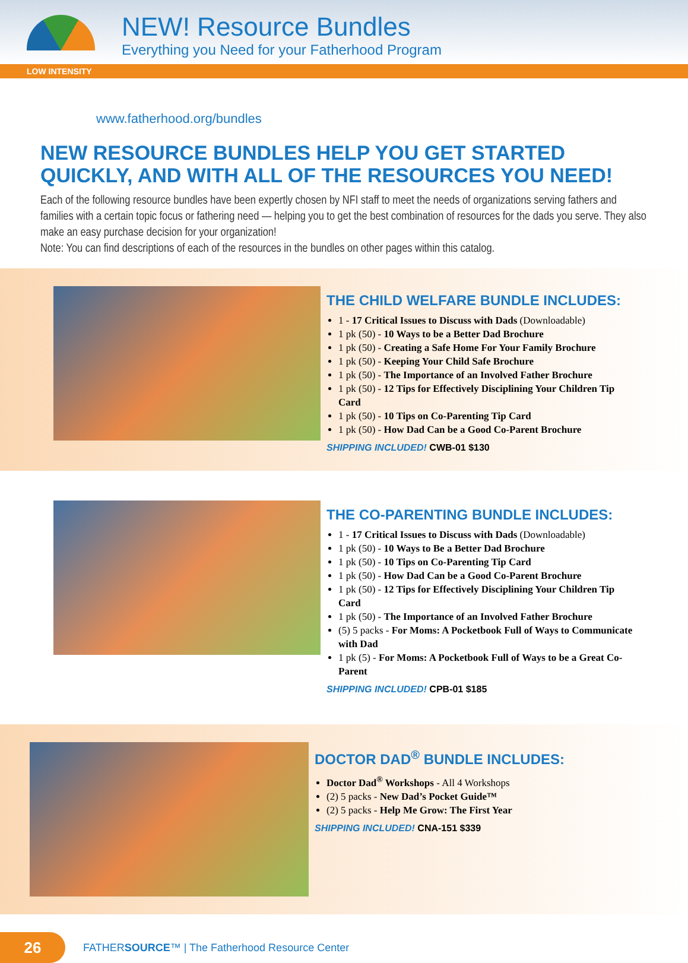NEW! Resource Bundles
Everything you Need for your Fatherhood Program
LOW INTENSITY
www.fatherhood.org/bundles
NEW RESOURCE BUNDLES HELP YOU GET STARTED QUICKLY, AND WITH ALL OF THE RESOURCES YOU NEED!
Each of the following resource bundles have been expertly chosen by NFI staff to meet the needs of organizations serving fathers and families with a certain topic focus or fathering need — helping you to get the best combination of resources for the dads you serve. They also make an easy purchase decision for your organization!
Note: You can find descriptions of each of the resources in the bundles on other pages within this catalog.
THE CHILD WELFARE BUNDLE INCLUDES:
1 - 17 Critical Issues to Discuss with Dads (Downloadable)
1 pk (50) - 10 Ways to be a Better Dad Brochure
1 pk (50) - Creating a Safe Home For Your Family Brochure
1 pk (50) - Keeping Your Child Safe Brochure
1 pk (50) - The Importance of an Involved Father Brochure
1 pk (50) - 12 Tips for Effectively Disciplining Your Children Tip Card
1 pk (50) - 10 Tips on Co-Parenting Tip Card
1 pk (50) - How Dad Can be a Good Co-Parent Brochure
SHIPPING INCLUDED! CWB-01 $130
THE CO-PARENTING BUNDLE INCLUDES:
1 - 17 Critical Issues to Discuss with Dads (Downloadable)
1 pk (50) - 10 Ways to Be a Better Dad Brochure
1 pk (50) - 10 Tips on Co-Parenting Tip Card
1 pk (50) - How Dad Can be a Good Co-Parent Brochure
1 pk (50) - 12 Tips for Effectively Disciplining Your Children Tip Card
1 pk (50) - The Importance of an Involved Father Brochure
(5) 5 packs - For Moms: A Pocketbook Full of Ways to Communicate with Dad
1 pk (5) - For Moms: A Pocketbook Full of Ways to be a Great Co-Parent
SHIPPING INCLUDED! CPB-01 $185
DOCTOR DAD<sup>®</sup> BUNDLE INCLUDES:
Doctor Dad<sup>®</sup> Workshops - All 4 Workshops
(2) 5 packs - New Dad’s Pocket Guide™
(2) 5 packs - Help Me Grow: The First Year
SHIPPING INCLUDED! CNA-151 $339
26
FATHERSOURCE™ | The Fatherhood Resource Center